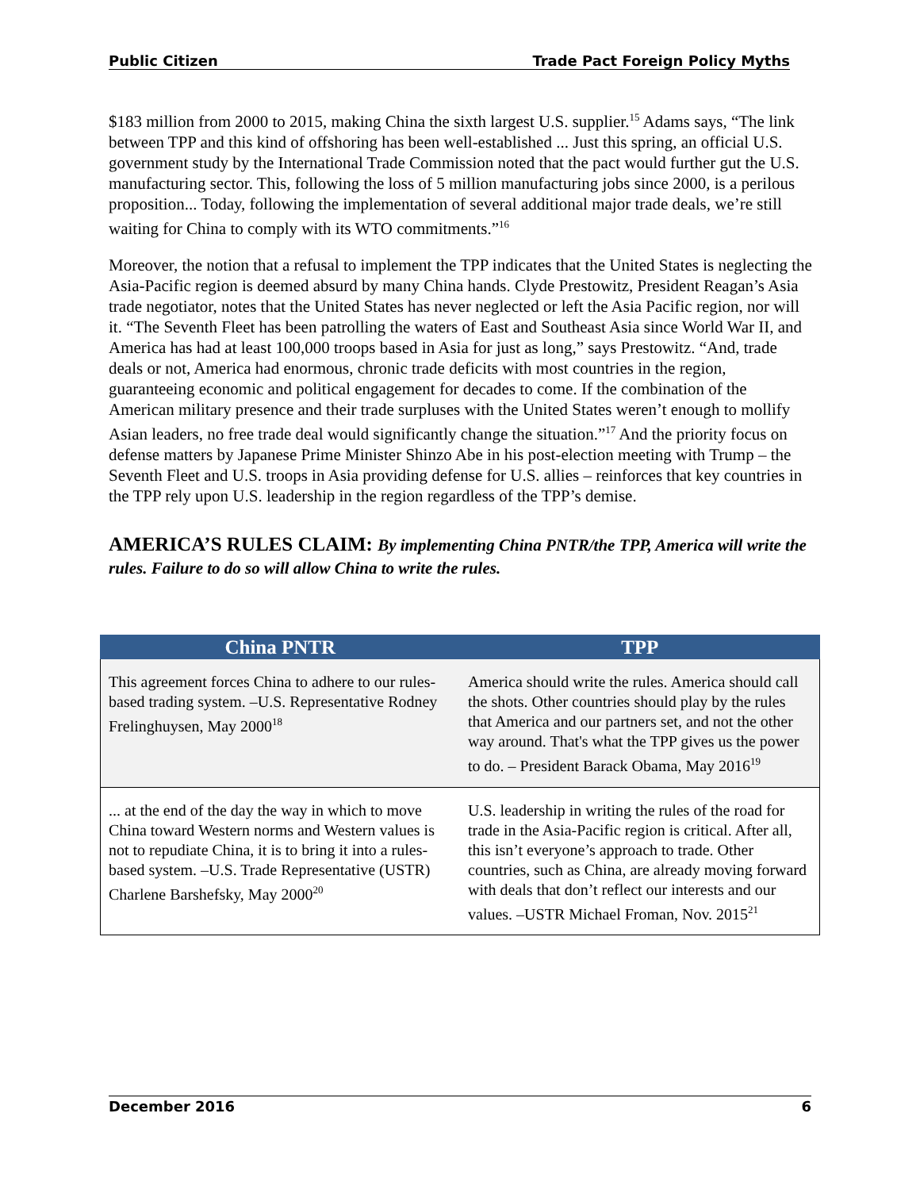Public Citizen Trade Pact Foreign Policy Myths
$183 million from 2000 to 2015, making China the sixth largest U.S. supplier.<sup>15</sup> Adams says, “The link between TPP and this kind of offshoring has been well-established ... Just this spring, an official U.S. government study by the International Trade Commission noted that the pact would further gut the U.S. manufacturing sector. This, following the loss of 5 million manufacturing jobs since 2000, is a perilous proposition... Today, following the implementation of several additional major trade deals, we’re still waiting for China to comply with its WTO commitments.”<sup>16</sup>
Moreover, the notion that a refusal to implement the TPP indicates that the United States is neglecting the Asia-Pacific region is deemed absurd by many China hands. Clyde Prestowitz, President Reagan’s Asia trade negotiator, notes that the United States has never neglected or left the Asia Pacific region, nor will it. “The Seventh Fleet has been patrolling the waters of East and Southeast Asia since World War II, and America has had at least 100,000 troops based in Asia for just as long,” says Prestowitz. “And, trade deals or not, America had enormous, chronic trade deficits with most countries in the region, guaranteeing economic and political engagement for decades to come. If the combination of the American military presence and their trade surpluses with the United States weren’t enough to mollify Asian leaders, no free trade deal would significantly change the situation.”<sup>17</sup> And the priority focus on defense matters by Japanese Prime Minister Shinzo Abe in his post-election meeting with Trump – the Seventh Fleet and U.S. troops in Asia providing defense for U.S. allies – reinforces that key countries in the TPP rely upon U.S. leadership in the region regardless of the TPP’s demise.
AMERICA’S RULES CLAIM: By implementing China PNTR/the TPP, America will write the rules. Failure to do so will allow China to write the rules.
| China PNTR | TPP |
| --- | --- |
| This agreement forces China to adhere to our rules-based trading system. –U.S. Representative Rodney Frelinghuysen, May 2000<sup>18</sup> | America should write the rules. America should call the shots. Other countries should play by the rules that America and our partners set, and not the other way around. That's what the TPP gives us the power to do. – President Barack Obama, May 2016<sup>19</sup> |
| ... at the end of the day the way in which to move China toward Western norms and Western values is not to repudiate China, it is to bring it into a rules-based system. –U.S. Trade Representative (USTR) Charlene Barshefsky, May 2000<sup>20</sup> | U.S. leadership in writing the rules of the road for trade in the Asia-Pacific region is critical. After all, this isn’t everyone’s approach to trade. Other countries, such as China, are already moving forward with deals that don’t reflect our interests and our values. –USTR Michael Froman, Nov. 2015<sup>21</sup> |
December 2016 6